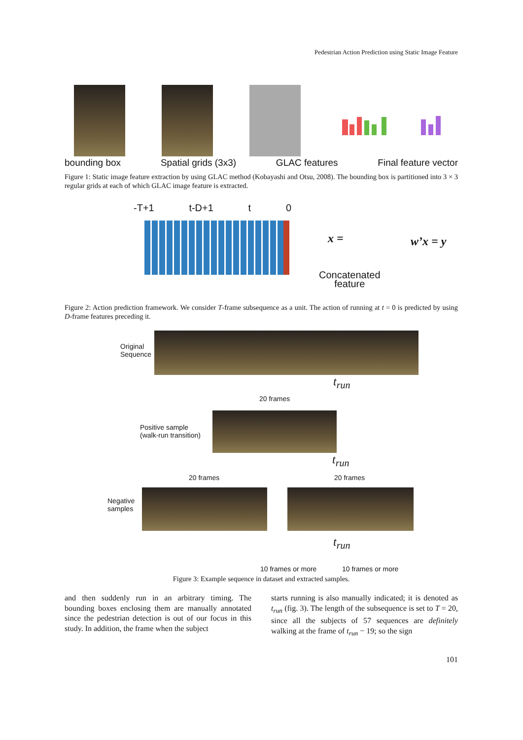Pedestrian Action Prediction using Static Image Feature
bounding box Spatial grids (3x3) GLAC features Final feature vector
Figure 1: Static image feature extraction by using GLAC method (Kobayashi and Otsu, 2008). The bounding box is partitioned into 3 × 3 regular grids at each of which GLAC image feature is extracted.
-T+1 t-D+1 t 0
x = w’x = y
Concatenated
feature
Figure 2: Action prediction framework. We consider T-frame subsequence as a unit. The action of running at t = 0 is predicted by using D-frame features preceding it.
Original
Sequence
t<sub>run</sub>
20 frames
Positive sample
(walk-run transition)
t<sub>run</sub>
20 frames 20 frames
Negative
samples
t<sub>run</sub>
10 frames or more 10 frames or more
Figure 3: Example sequence in dataset and extracted samples.
and then suddenly run in an arbitrary timing. The bounding boxes enclosing them are manually annotated since the pedestrian detection is out of our focus in this study. In addition, the frame when the subject
starts running is also manually indicated; it is denoted as t<sub>run</sub> (fig. 3). The length of the subsequence is set to T = 20, since all the subjects of 57 sequences are definitely walking at the frame of t<sub>run</sub> − 19; so the sign
101